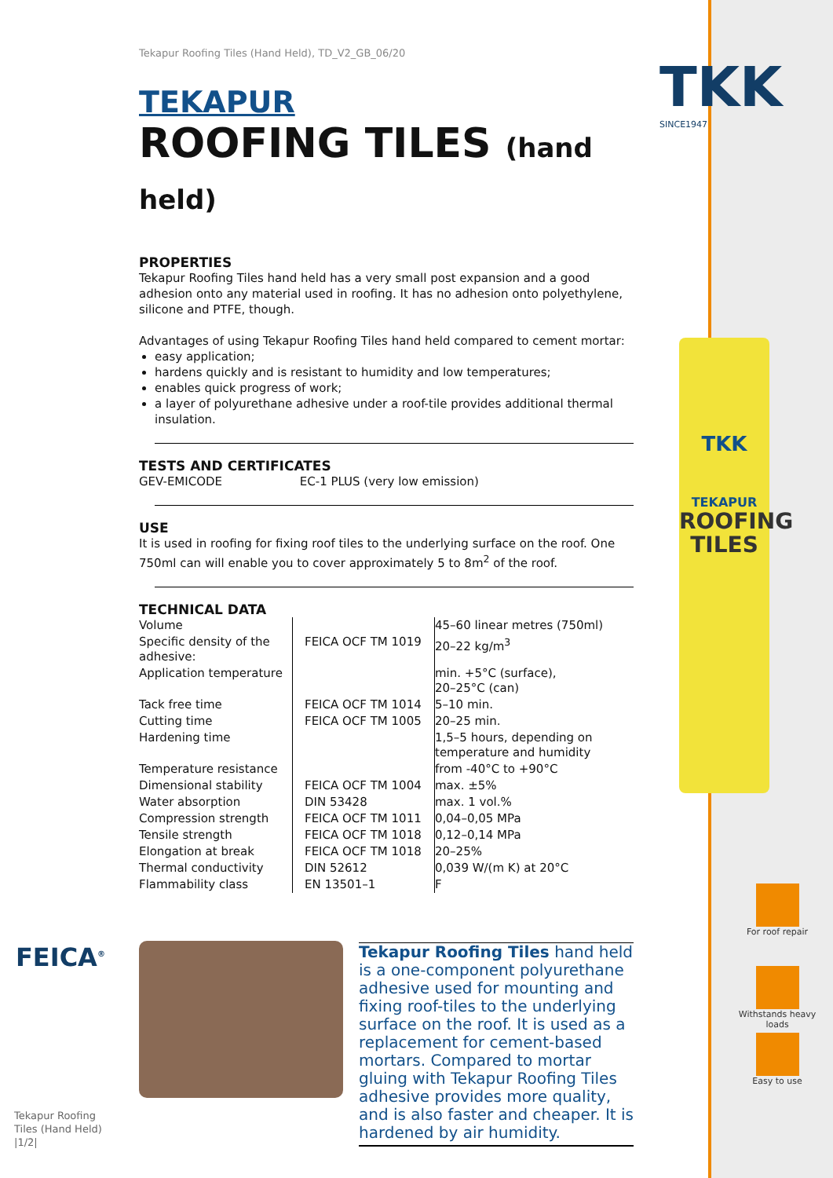TKK
SINCE1947
Tekapur Roofing Tiles (Hand Held), TD_V2_GB_06/20
TEKAPUR
ROOFING TILES (hand held)
PROPERTIES
Tekapur Roofing Tiles hand held has a very small post expansion and a good adhesion onto any material used in roofing. It has no adhesion onto polyethylene, silicone and PTFE, though.
Advantages of using Tekapur Roofing Tiles hand held compared to cement mortar:
easy application;
hardens quickly and is resistant to humidity and low temperatures;
enables quick progress of work;
a layer of polyurethane adhesive under a roof-tile provides additional thermal insulation.
TESTS AND CERTIFICATES
GEV-EMICODE EC-1 PLUS (very low emission)
USE
It is used in roofing for fixing roof tiles to the underlying surface on the roof. One 750ml can will enable you to cover approximately 5 to 8m<sup>2</sup> of the roof.
TECHNICAL DATA
| Volume | | 45–60 linear metres (750ml) |
| Specific density of the adhesive: | FEICA OCF TM 1019 | 20–22 kg/m<sup>3</sup> |
| Application temperature | | min. +5°C (surface), 20–25°C (can) |
| Tack free time | FEICA OCF TM 1014 | 5–10 min. |
| Cutting time | FEICA OCF TM 1005 | 20–25 min. |
| Hardening time | | 1,5–5 hours, depending on temperature and humidity |
| Temperature resistance | | from -40°C to +90°C |
| Dimensional stability | FEICA OCF TM 1004 | max. ±5% |
| Water absorption | DIN 53428 | max. 1 vol.% |
| Compression strength | FEICA OCF TM 1011 | 0,04–0,05 MPa |
| Tensile strength | FEICA OCF TM 1018 | 0,12–0,14 MPa |
| Elongation at break | FEICA OCF TM 1018 | 20–25% |
| Thermal conductivity | DIN 52612 | 0,039 W/(m K) at 20°C |
| Flammability class | EN 13501–1 | F |
TKK
TEKAPUR
ROOFING
TILES
FEICA<sup>®</sup>
Tekapur Roofing Tiles hand held is a one-component polyurethane adhesive used for mounting and fixing roof-tiles to the underlying surface on the roof. It is used as a replacement for cement-based mortars. Compared to mortar gluing with Tekapur Roofing Tiles adhesive provides more quality, and is also faster and cheaper. It is hardened by air humidity.
For roof repair
Withstands heavy loads
Easy to use
Tekapur Roofing
Tiles (Hand Held)
|1/2|